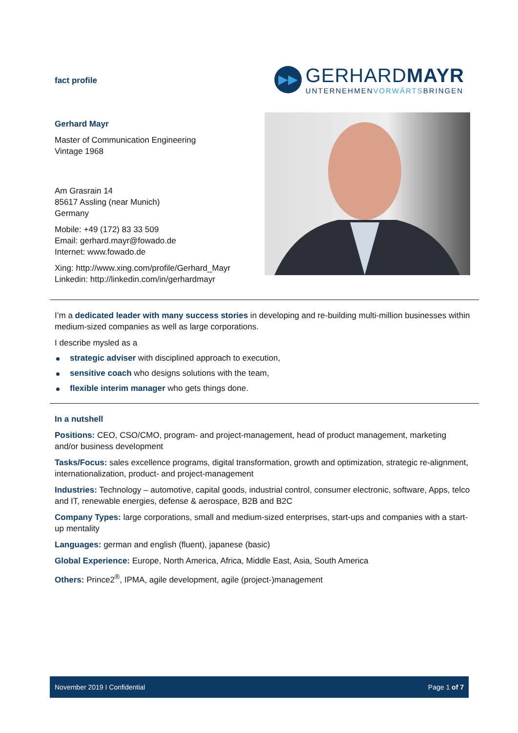fact profile
▶▶
GERHARDMAYR
UNTERNEHMENVORWÄRTSBRINGEN
Gerhard Mayr
Master of Communication Engineering
Vintage 1968
Am Grasrain 14
85617 Assling (near Munich)
Germany
Mobile: +49 (172) 83 33 509
Email: gerhard.mayr@fowado.de
Internet: www.fowado.de
Xing: http://www.xing.com/profile/Gerhard_Mayr
Linkedin: http://linkedin.com/in/gerhardmayr
I’m a dedicated leader with many success stories in developing and re-building multi-million businesses within medium-sized companies as well as large corporations.
I describe mysled as a
strategic adviser with disciplined approach to execution,
sensitive coach who designs solutions with the team,
flexible interim manager who gets things done.
In a nutshell
Positions: CEO, CSO/CMO, program- and project-management, head of product management, marketing and/or business development
Tasks/Focus: sales excellence programs, digital transformation, growth and optimization, strategic re-alignment, internationalization, product- and project-management
Industries: Technology – automotive, capital goods, industrial control, consumer electronic, software, Apps, telco and IT, renewable energies, defense & aerospace, B2B and B2C
Company Types: large corporations, small and medium-sized enterprises, start-ups and companies with a start-up mentality
Languages: german and english (fluent), japanese (basic)
Global Experience: Europe, North America, Africa, Middle East, Asia, South America
Others: Prince2<sup>®</sup>, IPMA, agile development, agile (project-)management
November 2019 I Confidential Page 1 of 7